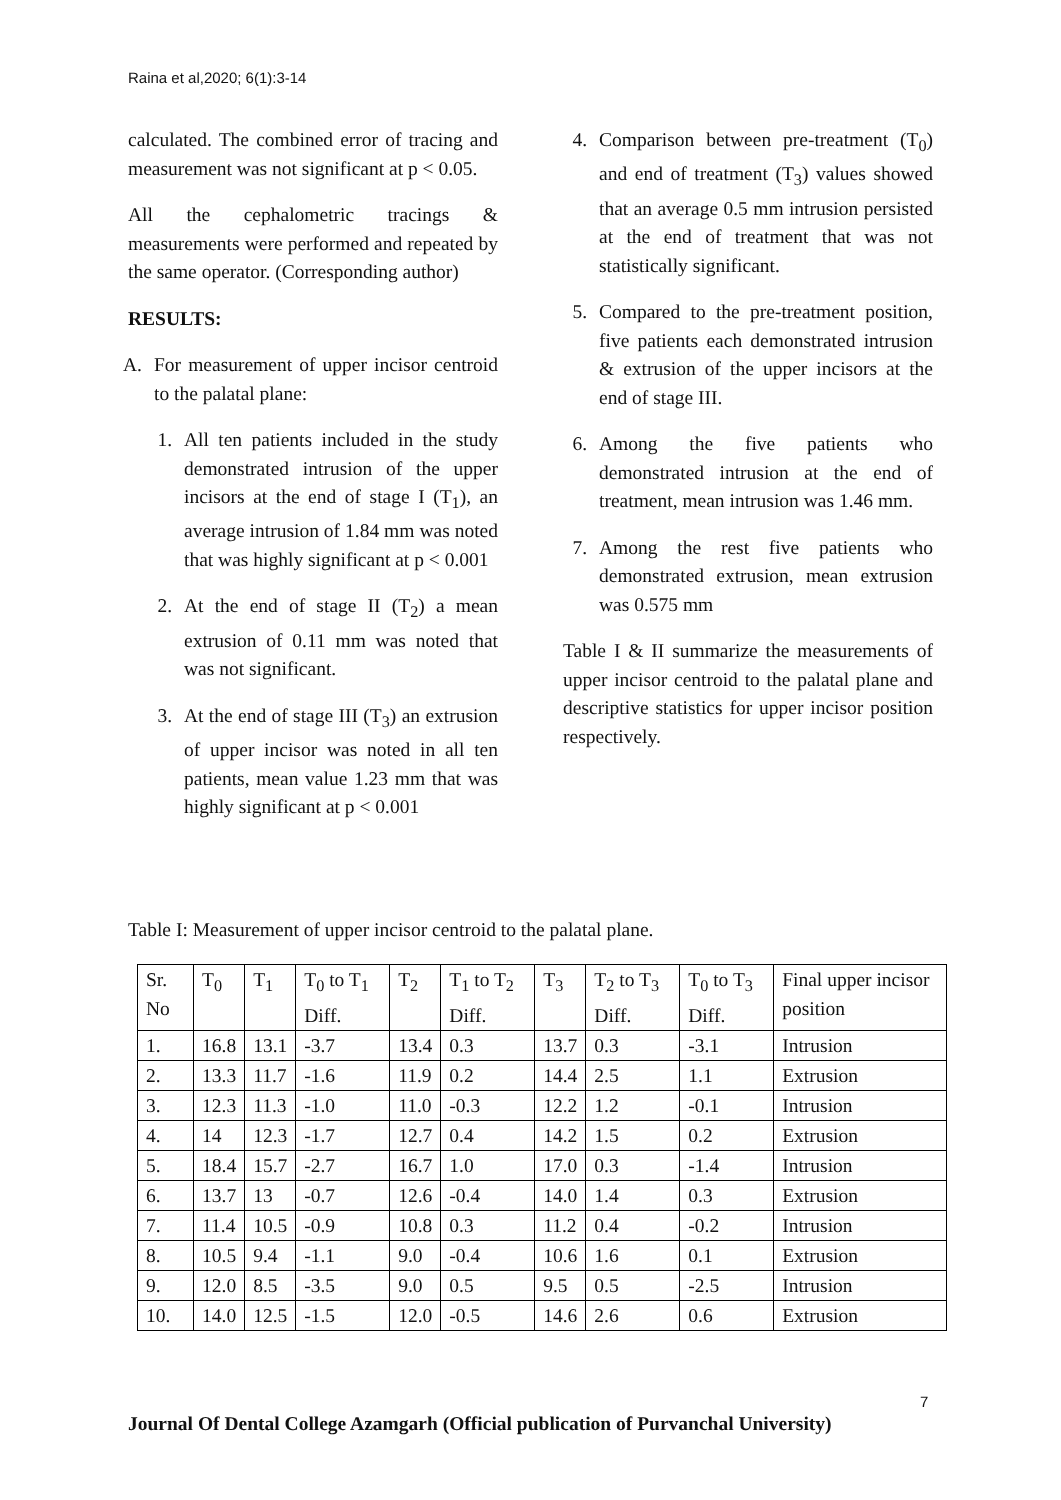Raina et al,2020; 6(1):3-14
calculated. The combined error of tracing and measurement was not significant at p < 0.05.
All the cephalometric tracings & measurements were performed and repeated by the same operator. (Corresponding author)
RESULTS:
A. For measurement of upper incisor centroid to the palatal plane:
1. All ten patients included in the study demonstrated intrusion of the upper incisors at the end of stage I (T<sub>1</sub>), an average intrusion of 1.84 mm was noted that was highly significant at p < 0.001
2. At the end of stage II (T<sub>2</sub>) a mean extrusion of 0.11 mm was noted that was not significant.
3. At the end of stage III (T<sub>3</sub>) an extrusion of upper incisor was noted in all ten patients, mean value 1.23 mm that was highly significant at p < 0.001
4. Comparison between pre-treatment (T<sub>0</sub>) and end of treatment (T<sub>3</sub>) values showed that an average 0.5 mm intrusion persisted at the end of treatment that was not statistically significant.
5. Compared to the pre-treatment position, five patients each demonstrated intrusion & extrusion of the upper incisors at the end of stage III.
6. Among the five patients who demonstrated intrusion at the end of treatment, mean intrusion was 1.46 mm.
7. Among the rest five patients who demonstrated extrusion, mean extrusion was 0.575 mm
Table I & II summarize the measurements of upper incisor centroid to the palatal plane and descriptive statistics for upper incisor position respectively.
Table I: Measurement of upper incisor centroid to the palatal plane.
| Sr. No | T<sub>0</sub> | T<sub>1</sub> | T<sub>0</sub> to T<sub>1</sub> Diff. | T<sub>2</sub> | T<sub>1</sub> to T<sub>2</sub> Diff. | T<sub>3</sub> | T<sub>2</sub> to T<sub>3</sub> Diff. | T<sub>0</sub> to T<sub>3</sub> Diff. | Final upper incisor position |
| --- | --- | --- | --- | --- | --- | --- | --- | --- | --- |
| 1. | 16.8 | 13.1 | -3.7 | 13.4 | 0.3 | 13.7 | 0.3 | -3.1 | Intrusion |
| 2. | 13.3 | 11.7 | -1.6 | 11.9 | 0.2 | 14.4 | 2.5 | 1.1 | Extrusion |
| 3. | 12.3 | 11.3 | -1.0 | 11.0 | -0.3 | 12.2 | 1.2 | -0.1 | Intrusion |
| 4. | 14 | 12.3 | -1.7 | 12.7 | 0.4 | 14.2 | 1.5 | 0.2 | Extrusion |
| 5. | 18.4 | 15.7 | -2.7 | 16.7 | 1.0 | 17.0 | 0.3 | -1.4 | Intrusion |
| 6. | 13.7 | 13 | -0.7 | 12.6 | -0.4 | 14.0 | 1.4 | 0.3 | Extrusion |
| 7. | 11.4 | 10.5 | -0.9 | 10.8 | 0.3 | 11.2 | 0.4 | -0.2 | Intrusion |
| 8. | 10.5 | 9.4 | -1.1 | 9.0 | -0.4 | 10.6 | 1.6 | 0.1 | Extrusion |
| 9. | 12.0 | 8.5 | -3.5 | 9.0 | 0.5 | 9.5 | 0.5 | -2.5 | Intrusion |
| 10. | 14.0 | 12.5 | -1.5 | 12.0 | -0.5 | 14.6 | 2.6 | 0.6 | Extrusion |
7
Journal Of Dental College Azamgarh (Official publication of Purvanchal University)